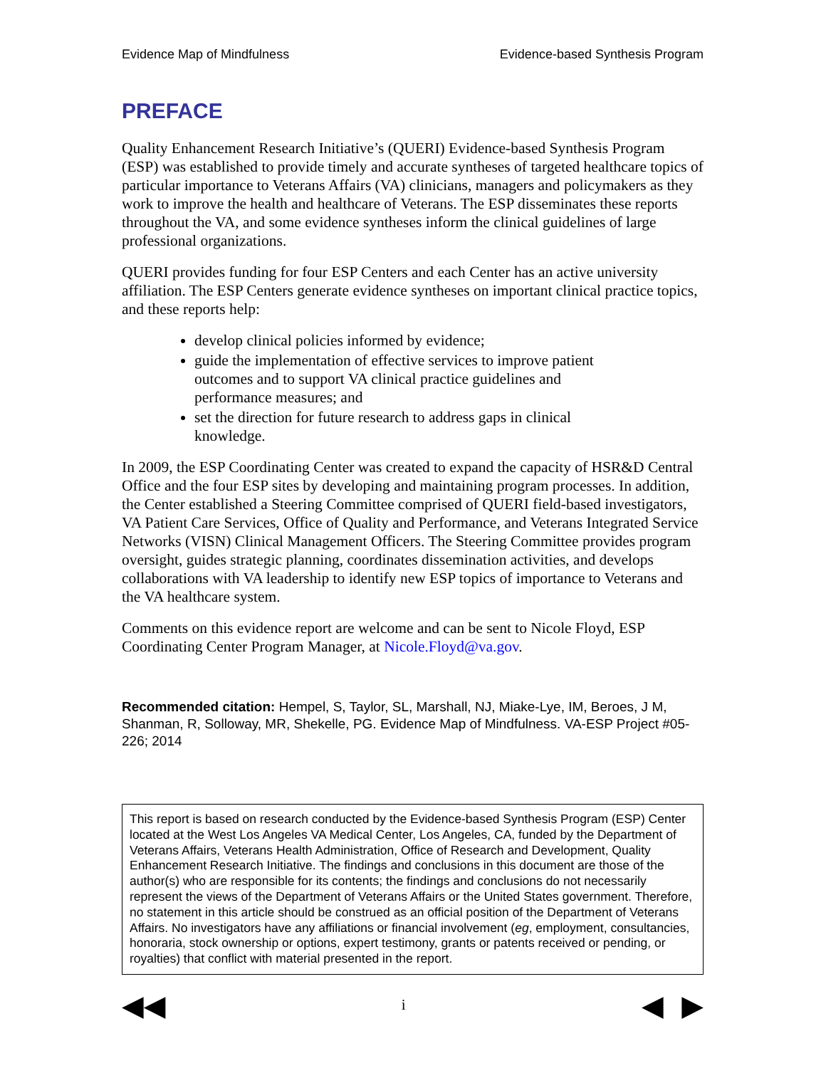Evidence Map of Mindfulness Evidence-based Synthesis Program
PREFACE
Quality Enhancement Research Initiative’s (QUERI) Evidence-based Synthesis Program (ESP) was established to provide timely and accurate syntheses of targeted healthcare topics of particular importance to Veterans Affairs (VA) clinicians, managers and policymakers as they work to improve the health and healthcare of Veterans. The ESP disseminates these reports throughout the VA, and some evidence syntheses inform the clinical guidelines of large professional organizations.
QUERI provides funding for four ESP Centers and each Center has an active university affiliation. The ESP Centers generate evidence syntheses on important clinical practice topics, and these reports help:
develop clinical policies informed by evidence;
guide the implementation of effective services to improve patient outcomes and to support VA clinical practice guidelines and performance measures; and
set the direction for future research to address gaps in clinical knowledge.
In 2009, the ESP Coordinating Center was created to expand the capacity of HSR&D Central Office and the four ESP sites by developing and maintaining program processes. In addition, the Center established a Steering Committee comprised of QUERI field-based investigators, VA Patient Care Services, Office of Quality and Performance, and Veterans Integrated Service Networks (VISN) Clinical Management Officers. The Steering Committee provides program oversight, guides strategic planning, coordinates dissemination activities, and develops collaborations with VA leadership to identify new ESP topics of importance to Veterans and the VA healthcare system.
Comments on this evidence report are welcome and can be sent to Nicole Floyd, ESP Coordinating Center Program Manager, at Nicole.Floyd@va.gov.
Recommended citation: Hempel, S, Taylor, SL, Marshall, NJ, Miake-Lye, IM, Beroes, J M, Shanman, R, Solloway, MR, Shekelle, PG. Evidence Map of Mindfulness. VA-ESP Project #05-226; 2014
This report is based on research conducted by the Evidence-based Synthesis Program (ESP) Center located at the West Los Angeles VA Medical Center, Los Angeles, CA, funded by the Department of Veterans Affairs, Veterans Health Administration, Office of Research and Development, Quality Enhancement Research Initiative. The findings and conclusions in this document are those of the author(s) who are responsible for its contents; the findings and conclusions do not necessarily represent the views of the Department of Veterans Affairs or the United States government. Therefore, no statement in this article should be construed as an official position of the Department of Veterans Affairs. No investigators have any affiliations or financial involvement (eg, employment, consultancies, honoraria, stock ownership or options, expert testimony, grants or patents received or pending, or royalties) that conflict with material presented in the report.
◀◀ i ◀ ▶